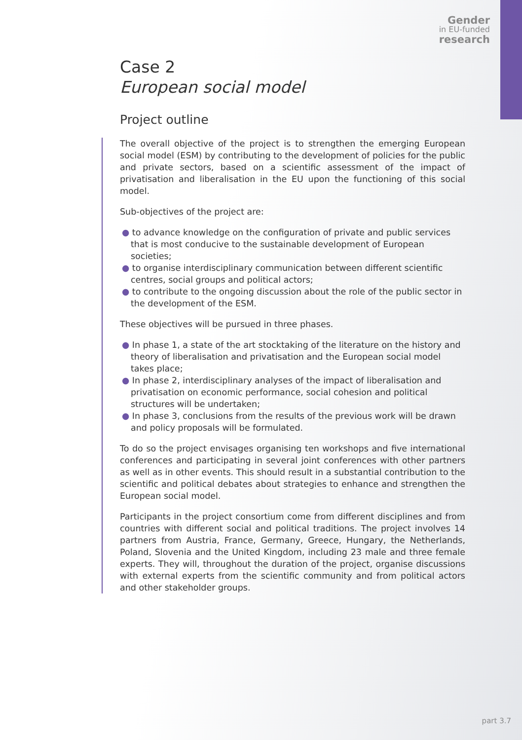Gender
in EU-funded
research
Case 2
European social model
Project outline
The overall objective of the project is to strengthen the emerging European social model (ESM) by contributing to the development of policies for the public and private sectors, based on a scientific assessment of the impact of privatisation and liberalisation in the EU upon the functioning of this social model.
Sub-objectives of the project are:
● to advance knowledge on the configuration of private and public services that is most conducive to the sustainable development of European societies;
● to organise interdisciplinary communication between different scientific centres, social groups and political actors;
● to contribute to the ongoing discussion about the role of the public sector in the development of the ESM.
These objectives will be pursued in three phases.
● In phase 1, a state of the art stocktaking of the literature on the history and theory of liberalisation and privatisation and the European social model takes place;
● In phase 2, interdisciplinary analyses of the impact of liberalisation and privatisation on economic performance, social cohesion and political structures will be undertaken;
● In phase 3, conclusions from the results of the previous work will be drawn and policy proposals will be formulated.
To do so the project envisages organising ten workshops and five international conferences and participating in several joint conferences with other partners as well as in other events. This should result in a substantial contribution to the scientific and political debates about strategies to enhance and strengthen the European social model.
Participants in the project consortium come from different disciplines and from countries with different social and political traditions. The project involves 14 partners from Austria, France, Germany, Greece, Hungary, the Netherlands, Poland, Slovenia and the United Kingdom, including 23 male and three female experts. They will, throughout the duration of the project, organise discussions with external experts from the scientific community and from political actors and other stakeholder groups.
part 3.7